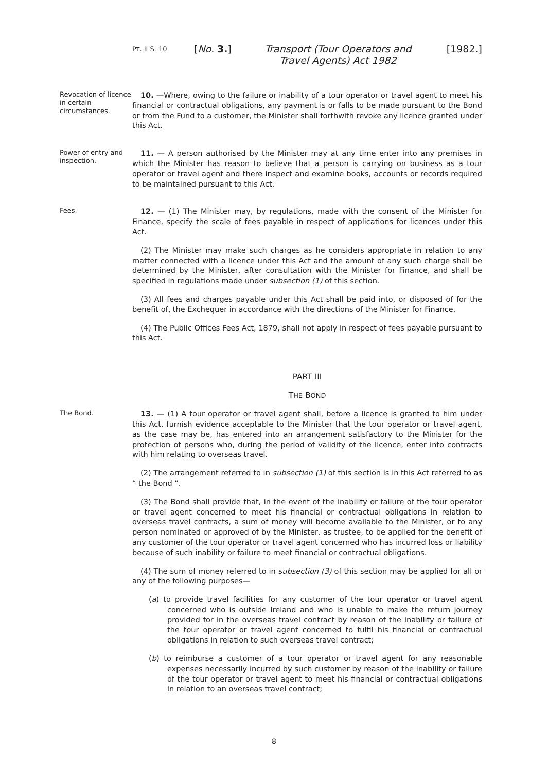PT. II S. 10
[No. 3.] Transport (Tour Operators and Travel Agents) Act 1982
[1982.]
Revocation of licence in certain circumstances.
10. —Where, owing to the failure or inability of a tour operator or travel agent to meet his financial or contractual obligations, any payment is or falls to be made pursuant to the Bond or from the Fund to a customer, the Minister shall forthwith revoke any licence granted under this Act.
Power of entry and inspection.
11. — A person authorised by the Minister may at any time enter into any premises in which the Minister has reason to believe that a person is carrying on business as a tour operator or travel agent and there inspect and examine books, accounts or records required to be maintained pursuant to this Act.
Fees.
12. — (1) The Minister may, by regulations, made with the consent of the Minister for Finance, specify the scale of fees payable in respect of applications for licences under this Act.
(2) The Minister may make such charges as he considers appropriate in relation to any matter connected with a licence under this Act and the amount of any such charge shall be determined by the Minister, after consultation with the Minister for Finance, and shall be specified in regulations made under subsection (1) of this section.
(3) All fees and charges payable under this Act shall be paid into, or disposed of for the benefit of, the Exchequer in accordance with the directions of the Minister for Finance.
(4) The Public Offices Fees Act, 1879, shall not apply in respect of fees payable pursuant to this Act.
PART III
THE BOND
The Bond.
13. — (1) A tour operator or travel agent shall, before a licence is granted to him under this Act, furnish evidence acceptable to the Minister that the tour operator or travel agent, as the case may be, has entered into an arrangement satisfactory to the Minister for the protection of persons who, during the period of validity of the licence, enter into contracts with him relating to overseas travel.
(2) The arrangement referred to in subsection (1) of this section is in this Act referred to as “ the Bond ”.
(3) The Bond shall provide that, in the event of the inability or failure of the tour operator or travel agent concerned to meet his financial or contractual obligations in relation to overseas travel contracts, a sum of money will become available to the Minister, or to any person nominated or approved of by the Minister, as trustee, to be applied for the benefit of any customer of the tour operator or travel agent concerned who has incurred loss or liability because of such inability or failure to meet financial or contractual obligations.
(4) The sum of money referred to in subsection (3) of this section may be applied for all or any of the following purposes—
(a) to provide travel facilities for any customer of the tour operator or travel agent concerned who is outside Ireland and who is unable to make the return journey provided for in the overseas travel contract by reason of the inability or failure of the tour operator or travel agent concerned to fulfil his financial or contractual obligations in relation to such overseas travel contract;
(b) to reimburse a customer of a tour operator or travel agent for any reasonable expenses necessarily incurred by such customer by reason of the inability or failure of the tour operator or travel agent to meet his financial or contractual obligations in relation to an overseas travel contract;
8